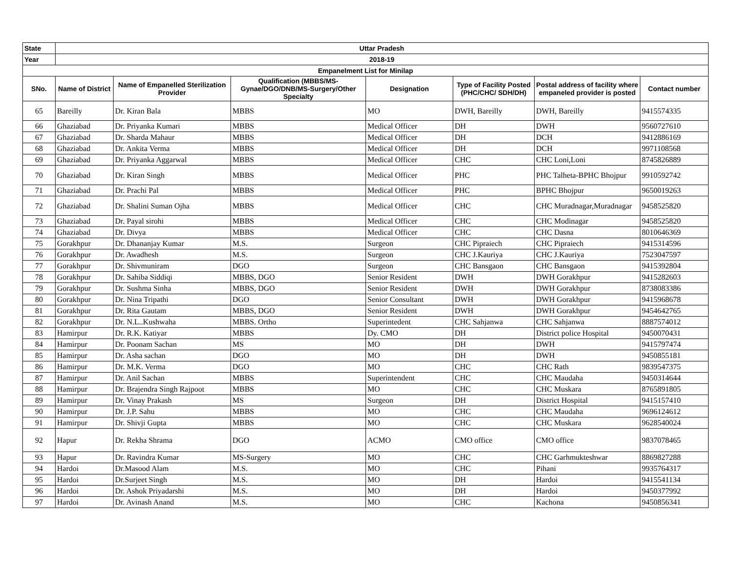| State | Uttar Pradesh | | | | | | |
| --- | --- | --- | --- | --- | --- | --- | --- |
| Year | 2018-19 | | | | | | |
| Empanelment List for Minilap | | | | | | | |
| SNo. | Name of District | Name of Empanelled Sterilization Provider | Qualification (MBBS/MS-Gynae/DGO/DNB/MS-Surgery/Other Specialty | Designation | Type of Facility Posted (PHC/CHC/ SDH/DH) | Postal address of facility where empaneled provider is posted | Contact number |
| 65 | Bareilly | Dr. Kiran Bala | MBBS | MO | DWH, Bareilly | DWH, Bareilly | 9415574335 |
| 66 | Ghaziabad | Dr. Priyanka Kumari | MBBS | Medical Officer | DH | DWH | 9560727610 |
| 67 | Ghaziabad | Dr. Sharda Mahaur | MBBS | Medical Officer | DH | DCH | 9412886169 |
| 68 | Ghaziabad | Dr. Ankita Verma | MBBS | Medical Officer | DH | DCH | 9971108568 |
| 69 | Ghaziabad | Dr. Priyanka Aggarwal | MBBS | Medical Officer | CHC | CHC Loni,Loni | 8745826889 |
| 70 | Ghaziabad | Dr. Kiran Singh | MBBS | Medical Officer | PHC | PHC Talheta-BPHC Bhojpur | 9910592742 |
| 71 | Ghaziabad | Dr. Prachi Pal | MBBS | Medical Officer | PHC | BPHC Bhojpur | 9650019263 |
| 72 | Ghaziabad | Dr. Shalini Suman Ojha | MBBS | Medical Officer | CHC | CHC Muradnagar,Muradnagar | 9458525820 |
| 73 | Ghaziabad | Dr. Payal sirohi | MBBS | Medical Officer | CHC | CHC Modinagar | 9458525820 |
| 74 | Ghaziabad | Dr. Divya | MBBS | Medical Officer | CHC | CHC Dasna | 8010646369 |
| 75 | Gorakhpur | Dr. Dhananjay Kumar | M.S. | Surgeon | CHC Pipraiech | CHC Pipraiech | 9415314596 |
| 76 | Gorakhpur | Dr. Awadhesh | M.S. | Surgeon | CHC J.Kauriya | CHC J.Kauriya | 7523047597 |
| 77 | Gorakhpur | Dr. Shivmuniram | DGO | Surgeon | CHC Bansgaon | CHC Bansgaon | 9415392804 |
| 78 | Gorakhpur | Dr. Sahiba Siddiqi | MBBS, DGO | Senior Resident | DWH | DWH Gorakhpur | 9415282603 |
| 79 | Gorakhpur | Dr. Sushma Sinha | MBBS, DGO | Senior Resident | DWH | DWH Gorakhpur | 8738083386 |
| 80 | Gorakhpur | Dr. Nina Tripathi | DGO | Senior Consultant | DWH | DWH Gorakhpur | 9415968678 |
| 81 | Gorakhpur | Dr. Rita Gautam | MBBS, DGO | Senior Resident | DWH | DWH Gorakhpur | 9454642765 |
| 82 | Gorakhpur | Dr. N.L..Kushwaha | MBBS. Ortho | Superintedent | CHC Sahjanwa | CHC Sahjanwa | 8887574012 |
| 83 | Hamirpur | Dr. R.K. Katiyar | MBBS | Dy. CMO | DH | District police Hospital | 9450070431 |
| 84 | Hamirpur | Dr. Poonam Sachan | MS | MO | DH | DWH | 9415797474 |
| 85 | Hamirpur | Dr. Asha sachan | DGO | MO | DH | DWH | 9450855181 |
| 86 | Hamirpur | Dr. M.K. Verma | DGO | MO | CHC | CHC Rath | 9839547375 |
| 87 | Hamirpur | Dr. Anil Sachan | MBBS | Superintendent | CHC | CHC Maudaha | 9450314644 |
| 88 | Hamirpur | Dr. Brajendra Singh Rajpoot | MBBS | MO | CHC | CHC Muskara | 8765891805 |
| 89 | Hamirpur | Dr. Vinay Prakash | MS | Surgeon | DH | District Hospital | 9415157410 |
| 90 | Hamirpur | Dr. J.P. Sahu | MBBS | MO | CHC | CHC Maudaha | 9696124612 |
| 91 | Hamirpur | Dr. Shivji Gupta | MBBS | MO | CHC | CHC Muskara | 9628540024 |
| 92 | Hapur | Dr. Rekha Shrama | DGO | ACMO | CMO office | CMO office | 9837078465 |
| 93 | Hapur | Dr. Ravindra Kumar | MS-Surgery | MO | CHC | CHC Garhmukteshwar | 8869827288 |
| 94 | Hardoi | Dr.Masood Alam | M.S. | MO | CHC | Pihani | 9935764317 |
| 95 | Hardoi | Dr.Surjeet Singh | M.S. | MO | DH | Hardoi | 9415541134 |
| 96 | Hardoi | Dr. Ashok Priyadarshi | M.S. | MO | DH | Hardoi | 9450377992 |
| 97 | Hardoi | Dr. Avinash Anand | M.S. | MO | CHC | Kachona | 9450856341 |